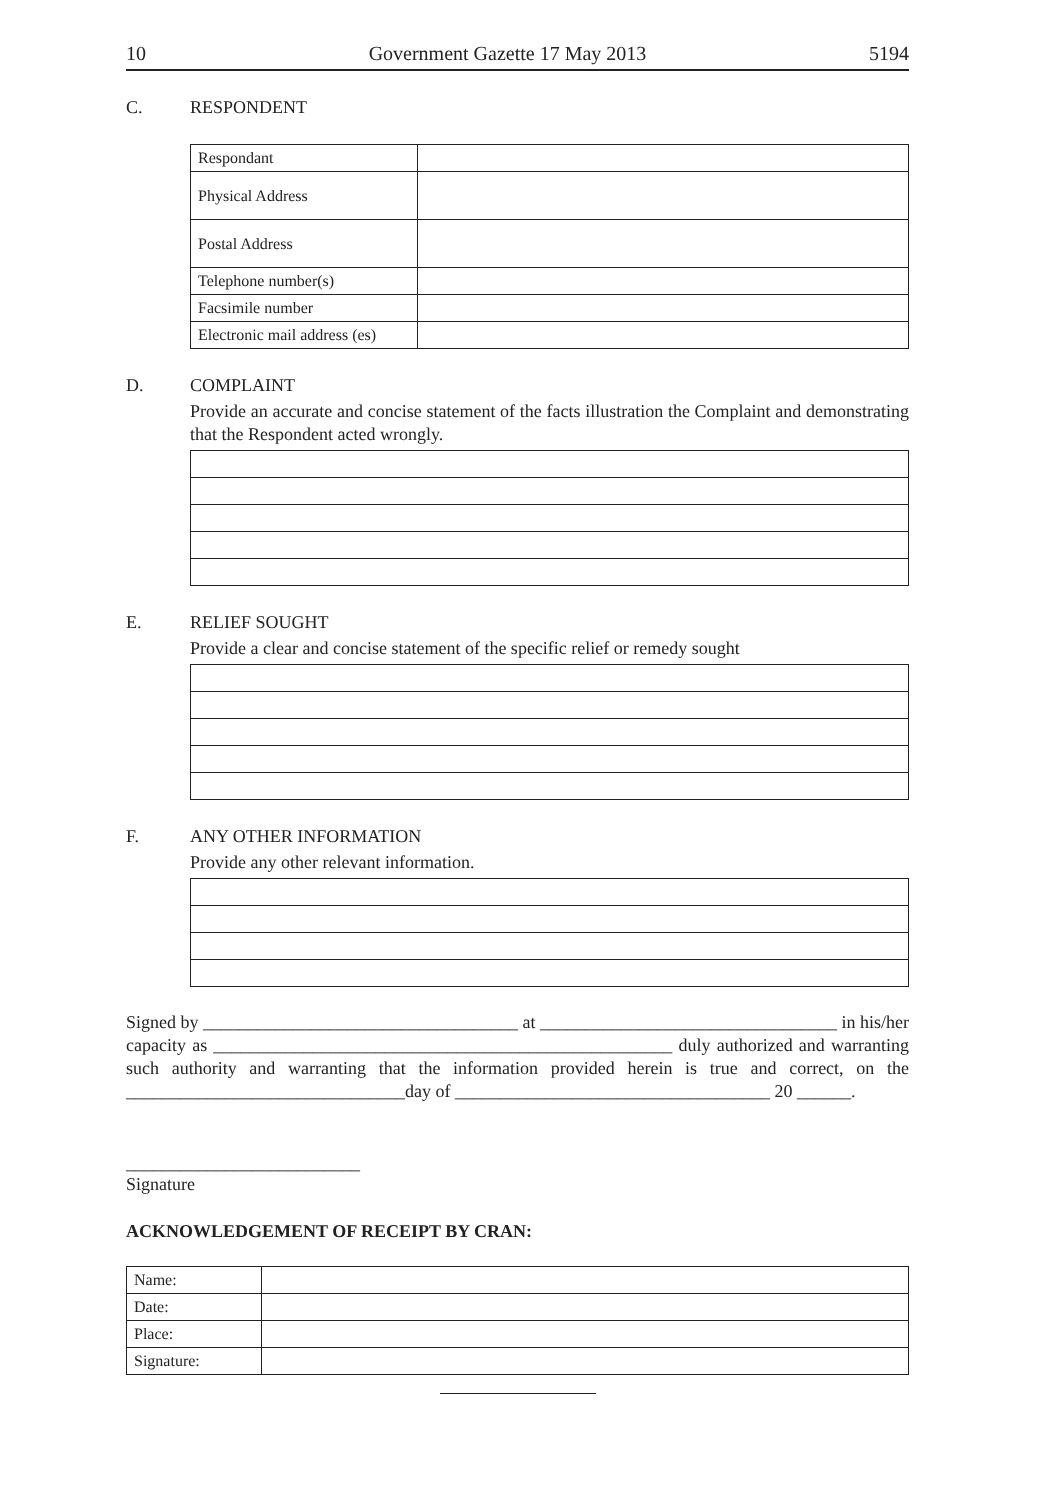10 Government Gazette 17 May 2013 5194
C. RESPONDENT
| Respondant | |
| Physical Address | |
| Postal Address | |
| Telephone number(s) | |
| Facsimile number | |
| Electronic mail address (es) | |
D. COMPLAINT
Provide an accurate and concise statement of the facts illustration the Complaint and demonstrating that the Respondent acted wrongly.
E. RELIEF SOUGHT
Provide a clear and concise statement of the specific relief or remedy sought
F. ANY OTHER INFORMATION
Provide any other relevant information.
Signed by ___________________________________ at _________________________________ in his/her capacity as ___________________________________________________ duly authorized and warranting such authority and warranting that the information provided herein is true and correct, on the _______________________________day of ___________________________________ 20 ______.
__________________________
Signature
ACKNOWLEDGEMENT OF RECEIPT BY CRAN:
| Name: | |
| Date: | |
| Place: | |
| Signature: | |